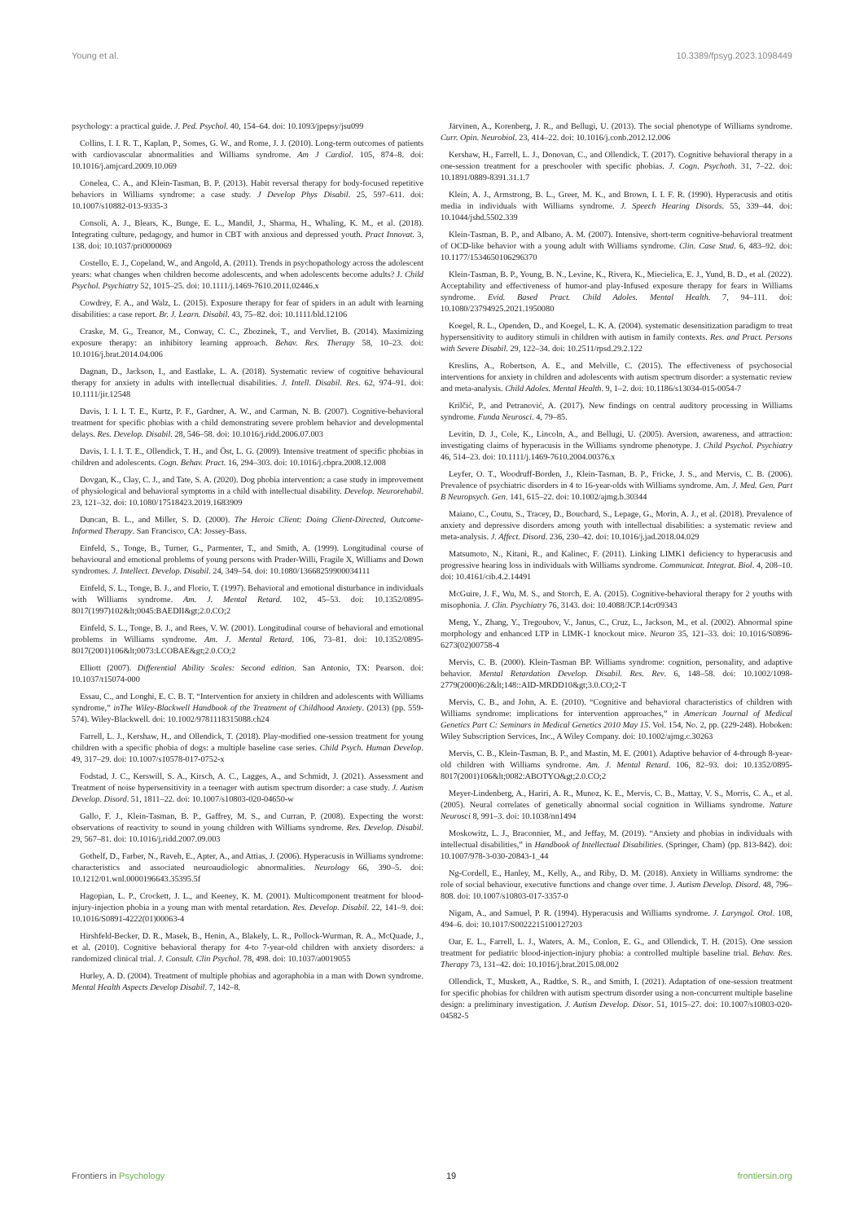Young et al. 10.3389/fpsyg.2023.1098449
psychology: a practical guide. J. Ped. Psychol. 40, 154–64. doi: 10.1093/jpepsy/jsu099
Collins, I. I. R. T., Kaplan, P., Somes, G. W., and Rome, J. J. (2010). Long-term outcomes of patients with cardiovascular abnormalities and Williams syndrome. Am J Cardiol. 105, 874–8. doi: 10.1016/j.amjcard.2009.10.069
Conelea, C. A., and Klein-Tasman, B. P. (2013). Habit reversal therapy for body-focused repetitive behaviors in Williams syndrome: a case study. J Develop Phys Disabil. 25, 597–611. doi: 10.1007/s10882-013-9335-3
Consoli, A. J., Blears, K., Bunge, E. L., Mandil, J., Sharma, H., Whaling, K. M., et al. (2018). Integrating culture, pedagogy, and humor in CBT with anxious and depressed youth. Pract Innovat. 3, 138. doi: 10.1037/pri0000069
Costello, E. J., Copeland, W., and Angold, A. (2011). Trends in psychopathology across the adolescent years: what changes when children become adolescents, and when adolescents become adults? J. Child Psychol. Psychiatry 52, 1015–25. doi: 10.1111/j.1469-7610.2011.02446.x
Cowdrey, F. A., and Walz, L. (2015). Exposure therapy for fear of spiders in an adult with learning disabilities: a case report. Br. J. Learn. Disabil. 43, 75–82. doi: 10.1111/bld.12106
Craske, M. G., Treanor, M., Conway, C. C., Zbozinek, T., and Vervliet, B. (2014). Maximizing exposure therapy: an inhibitory learning approach. Behav. Res. Therapy 58, 10–23. doi: 10.1016/j.brat.2014.04.006
Dagnan, D., Jackson, I., and Eastlake, L. A. (2018). Systematic review of cognitive behavioural therapy for anxiety in adults with intellectual disabilities. J. Intell. Disabil. Res. 62, 974–91. doi: 10.1111/jir.12548
Davis, I. I. I. T. E., Kurtz, P. F., Gardner, A. W., and Carman, N. B. (2007). Cognitive-behavioral treatment for specific phobias with a child demonstrating severe problem behavior and developmental delays. Res. Develop. Disabil. 28, 546–58. doi: 10.1016/j.ridd.2006.07.003
Davis, I. I. I. T. E., Ollendick, T. H., and Öst, L. G. (2009). Intensive treatment of specific phobias in children and adolescents. Cogn. Behav. Pract. 16, 294–303. doi: 10.1016/j.cbpra.2008.12.008
Dovgan, K., Clay, C. J., and Tate, S. A. (2020). Dog phobia intervention: a case study in improvement of physiological and behavioral symptoms in a child with intellectual disability. Develop. Neurorehabil. 23, 121–32. doi: 10.1080/17518423.2019.1683909
Duncan, B. L., and Miller, S. D. (2000). The Heroic Client: Doing Client-Directed, Outcome-Informed Therapy. San Francisco, CA: Jossey-Bass.
Einfeld, S., Tonge, B., Turner, G., Parmenter, T., and Smith, A. (1999). Longitudinal course of behavioural and emotional problems of young persons with Prader-Willi, Fragile X, Williams and Down syndromes. J. Intellect. Develop. Disabil. 24, 349–54. doi: 10.1080/13668259900034111
Einfeld, S. L., Tonge, B. J., and Florio, T. (1997). Behavioral and emotional disturbance in individuals with Williams syndrome. Am. J. Mental Retard. 102, 45–53. doi: 10.1352/0895-8017(1997)102&lt;0045:BAEDII&gt;2.0.CO;2
Einfeld, S. L., Tonge, B. J., and Rees, V. W. (2001). Longitudinal course of behavioral and emotional problems in Williams syndrome. Am. J. Mental Retard. 106, 73–81. doi: 10.1352/0895-8017(2001)106&lt;0073:LCOBAE&gt;2.0.CO;2
Elliott (2007). Differential Ability Scales: Second edition. San Antonio, TX: Pearson. doi: 10.1037/t15074-000
Essau, C., and Longhi, E. C. B. T. “Intervention for anxiety in children and adolescents with Williams syndrome,” inThe Wiley-Blackwell Handbook of the Treatment of Childhood Anxiety. (2013) (pp. 559-574). Wiley-Blackwell. doi: 10.1002/9781118315088.ch24
Farrell, L. J., Kershaw, H., and Ollendick, T. (2018). Play-modified one-session treatment for young children with a specific phobia of dogs: a multiple baseline case series. Child Psych. Human Develop. 49, 317–29. doi: 10.1007/s10578-017-0752-x
Fodstad, J. C., Kerswill, S. A., Kirsch, A. C., Lagges, A., and Schmidt, J. (2021). Assessment and Treatment of noise hypersensitivity in a teenager with autism spectrum disorder: a case study. J. Autism Develop. Disord. 51, 1811–22. doi: 10.1007/s10803-020-04650-w
Gallo, F. J., Klein-Tasman, B. P., Gaffrey, M. S., and Curran, P. (2008). Expecting the worst: observations of reactivity to sound in young children with Williams syndrome. Res. Develop. Disabil. 29, 567–81. doi: 10.1016/j.ridd.2007.09.003
Gothelf, D., Farber, N., Raveh, E., Apter, A., and Attias, J. (2006). Hyperacusis in Williams syndrome: characteristics and associated neuroaudiologic abnormalities. Neurology 66, 390–5. doi: 10.1212/01.wnl.0000196643.35395.5f
Hagopian, L. P., Crockett, J. L., and Keeney, K. M. (2001). Multicomponent treatment for blood-injury-injection phobia in a young man with mental retardation. Res. Develop. Disabil. 22, 141–9. doi: 10.1016/S0891-4222(01)00063-4
Hirshfeld-Becker, D. R., Masek, B., Henin, A., Blakely, L. R., Pollock-Wurman, R. A., McQuade, J., et al. (2010). Cognitive behavioral therapy for 4-to 7-year-old children with anxiety disorders: a randomized clinical trial. J. Consult. Clin Psychol. 78, 498. doi: 10.1037/a0019055
Hurley, A. D. (2004). Treatment of multiple phobias and agoraphobia in a man with Down syndrome. Mental Health Aspects Develop Disabil. 7, 142–8.
Järvinen, A., Korenberg, J. R., and Bellugi, U. (2013). The social phenotype of Williams syndrome. Curr. Opin. Neurobiol. 23, 414–22. doi: 10.1016/j.conb.2012.12.006
Kershaw, H., Farrell, L. J., Donovan, C., and Ollendick, T. (2017). Cognitive behavioral therapy in a one-session treatment for a preschooler with specific phobias. J. Cogn. Psychoth. 31, 7–22. doi: 10.1891/0889-8391.31.1.7
Klein, A. J., Armstrong, B. L., Greer, M. K., and Brown, I. I. F. R. (1990). Hyperacusis and otitis media in individuals with Williams syndrome. J. Speech Hearing Disords. 55, 339–44. doi: 10.1044/jshd.5502.339
Klein-Tasman, B. P., and Albano, A. M. (2007). Intensive, short-term cognitive-behavioral treatment of OCD-like behavior with a young adult with Williams syndrome. Clin. Case Stud. 6, 483–92. doi: 10.1177/1534650106296370
Klein-Tasman, B. P., Young, B. N., Levine, K., Rivera, K., Miecielica, E. J., Yund, B. D., et al. (2022). Acceptability and effectiveness of humor-and play-Infused exposure therapy for fears in Williams syndrome. Evid. Based Pract. Child Adoles. Mental Health. 7, 94–111. doi: 10.1080/23794925.2021.1950080
Koegel, R. L., Openden, D., and Koegel, L. K. A. (2004). systematic desensitization paradigm to treat hypersensitivity to auditory stimuli in children with autism in family contexts. Res. and Pract. Persons with Severe Disabil. 29, 122–34. doi: 10.2511/rpsd.29.2.122
Kreslins, A., Robertson, A. E., and Melville, C. (2015). The effectiveness of psychosocial interventions for anxiety in children and adolescents with autism spectrum disorder: a systematic review and meta-analysis. Child Adoles. Mental Health. 9, 1–2. doi: 10.1186/s13034-015-0054-7
Krilčić, P., and Petranović, A. (2017). New findings on central auditory processing in Williams syndrome. Funda Neurosci. 4, 79–85.
Levitin, D. J., Cole, K., Lincoln, A., and Bellugi, U. (2005). Aversion, awareness, and attraction: investigating claims of hyperacusis in the Williams syndrome phenotype. J. Child Psychol. Psychiatry 46, 514–23. doi: 10.1111/j.1469-7610.2004.00376.x
Leyfer, O. T., Woodruff-Borden, J., Klein-Tasman, B. P., Fricke, J. S., and Mervis, C. B. (2006). Prevalence of psychiatric disorders in 4 to 16-year-olds with Williams syndrome. Am. J. Med. Gen. Part B Neuropsych. Gen. 141, 615–22. doi: 10.1002/ajmg.b.30344
Maiano, C., Coutu, S., Tracey, D., Bouchard, S., Lepage, G., Morin, A. J., et al. (2018). Prevalence of anxiety and depressive disorders among youth with intellectual disabilities: a systematic review and meta-analysis. J. Affect. Disord. 236, 230–42. doi: 10.1016/j.jad.2018.04.029
Matsumoto, N., Kitani, R., and Kalinec, F. (2011). Linking LIMK1 deficiency to hyperacusis and progressive hearing loss in individuals with Williams syndrome. Communicat. Integrat. Biol. 4, 208–10. doi: 10.4161/cib.4.2.14491
McGuire, J. F., Wu, M. S., and Storch, E. A. (2015). Cognitive-behavioral therapy for 2 youths with misophonia. J. Clin. Psychiatry 76, 3143. doi: 10.4088/JCP.14cr09343
Meng, Y., Zhang, Y., Tregoubov, V., Janus, C., Cruz, L., Jackson, M., et al. (2002). Abnormal spine morphology and enhanced LTP in LIMK-1 knockout mice. Neuron 35, 121–33. doi: 10.1016/S0896-6273(02)00758-4
Mervis, C. B. (2000). Klein-Tasman BP. Williams syndrome: cognition, personality, and adaptive behavior. Mental Retardation Develop. Disabil. Res. Rev. 6, 148–58. doi: 10.1002/1098-2779(2000)6:2&lt;148::AID-MRDD10&gt;3.0.CO;2-T
Mervis, C. B., and John, A. E. (2010). “Cognitive and behavioral characteristics of children with Williams syndrome: implications for intervention approaches,” in American Journal of Medical Genetics Part C: Seminars in Medical Genetics 2010 May 15. Vol. 154, No. 2, pp. (229-248). Hoboken: Wiley Subscription Services, Inc., A Wiley Company. doi: 10.1002/ajmg.c.30263
Mervis, C. B., Klein-Tasman, B. P., and Mastin, M. E. (2001). Adaptive behavior of 4-through 8-year-old children with Williams syndrome. Am. J. Mental Retard. 106, 82–93. doi: 10.1352/0895-8017(2001)106&lt;0082:ABOTYO&gt;2.0.CO;2
Meyer-Lindenberg, A., Hariri, A. R., Munoz, K. E., Mervis, C. B., Mattay, V. S., Morris, C. A., et al. (2005). Neural correlates of genetically abnormal social cognition in Williams syndrome. Nature Neurosci 8, 991–3. doi: 10.1038/nn1494
Moskowitz, L. J., Braconnier, M., and Jeffay, M. (2019). “Anxiety and phobias in individuals with intellectual disabilities,” in Handbook of Intellectual Disabilities. (Springer, Cham) (pp. 813-842). doi: 10.1007/978-3-030-20843-1_44
Ng-Cordell, E., Hanley, M., Kelly, A., and Riby, D. M. (2018). Anxiety in Williams syndrome: the role of social behaviour, executive functions and change over time. J. Autism Develop. Disord. 48, 796–808. doi: 10.1007/s10803-017-3357-0
Nigam, A., and Samuel, P. R. (1994). Hyperacusis and Williams syndrome. J. Laryngol. Otol. 108, 494–6. doi: 10.1017/S0022215100127203
Oar, E. L., Farrell, L. J., Waters, A. M., Conlon, E. G., and Ollendick, T. H. (2015). One session treatment for pediatric blood-injection-injury phobia: a controlled multiple baseline trial. Behav. Res. Therapy 73, 131–42. doi: 10.1016/j.brat.2015.08.002
Ollendick, T., Muskett, A., Radtke, S. R., and Smith, I. (2021). Adaptation of one-session treatment for specific phobias for children with autism spectrum disorder using a non-concurrent multiple baseline design: a preliminary investigation. J. Autism Develop. Disor. 51, 1015–27. doi: 10.1007/s10803-020-04582-5
Frontiers in Psychology 19 frontiersin.org